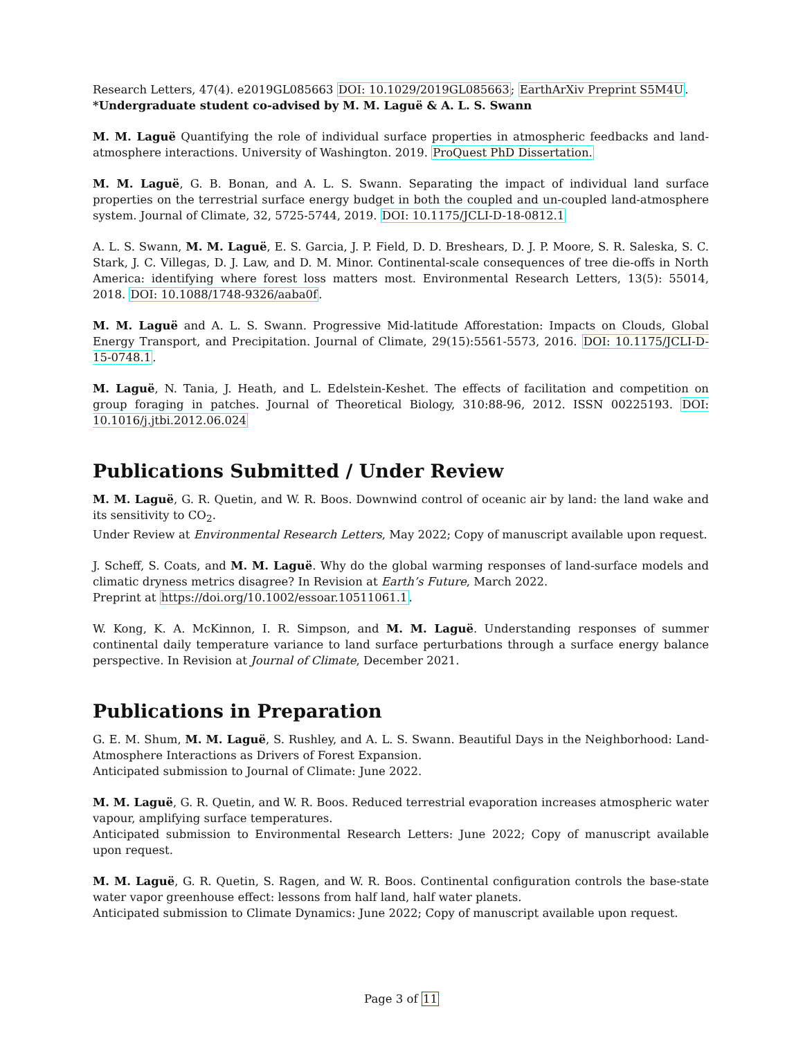Research Letters, 47(4). e2019GL085663 DOI: 10.1029/2019GL085663; EarthArXiv Preprint S5M4U.
*Undergraduate student co-advised by M. M. Laguë & A. L. S. Swann
M. M. Laguë Quantifying the role of individual surface properties in atmospheric feedbacks and land-atmosphere interactions. University of Washington. 2019. ProQuest PhD Dissertation.
M. M. Laguë, G. B. Bonan, and A. L. S. Swann. Separating the impact of individual land surface properties on the terrestrial surface energy budget in both the coupled and un-coupled land-atmosphere system. Journal of Climate, 32, 5725-5744, 2019. DOI: 10.1175/JCLI-D-18-0812.1
A. L. S. Swann, M. M. Laguë, E. S. Garcia, J. P. Field, D. D. Breshears, D. J. P. Moore, S. R. Saleska, S. C. Stark, J. C. Villegas, D. J. Law, and D. M. Minor. Continental-scale consequences of tree die-offs in North America: identifying where forest loss matters most. Environmental Research Letters, 13(5): 55014, 2018. DOI: 10.1088/1748-9326/aaba0f.
M. M. Laguë and A. L. S. Swann. Progressive Mid-latitude Afforestation: Impacts on Clouds, Global Energy Transport, and Precipitation. Journal of Climate, 29(15):5561-5573, 2016. DOI: 10.1175/JCLI-D-15-0748.1.
M. Laguë, N. Tania, J. Heath, and L. Edelstein-Keshet. The effects of facilitation and competition on group foraging in patches. Journal of Theoretical Biology, 310:88-96, 2012. ISSN 00225193. DOI: 10.1016/j.jtbi.2012.06.024
Publications Submitted / Under Review
M. M. Laguë, G. R. Quetin, and W. R. Boos. Downwind control of oceanic air by land: the land wake and its sensitivity to CO<sub>2</sub>.
Under Review at Environmental Research Letters, May 2022; Copy of manuscript available upon request.
J. Scheff, S. Coats, and M. M. Laguë. Why do the global warming responses of land-surface models and climatic dryness metrics disagree? In Revision at Earth’s Future, March 2022.
Preprint at https://doi.org/10.1002/essoar.10511061.1.
W. Kong, K. A. McKinnon, I. R. Simpson, and M. M. Laguë. Understanding responses of summer continental daily temperature variance to land surface perturbations through a surface energy balance perspective. In Revision at Journal of Climate, December 2021.
Publications in Preparation
G. E. M. Shum, M. M. Laguë, S. Rushley, and A. L. S. Swann. Beautiful Days in the Neighborhood: Land-Atmosphere Interactions as Drivers of Forest Expansion.
Anticipated submission to Journal of Climate: June 2022.
M. M. Laguë, G. R. Quetin, and W. R. Boos. Reduced terrestrial evaporation increases atmospheric water vapour, amplifying surface temperatures.
Anticipated submission to Environmental Research Letters: June 2022; Copy of manuscript available upon request.
M. M. Laguë, G. R. Quetin, S. Ragen, and W. R. Boos. Continental configuration controls the base-state water vapor greenhouse effect: lessons from half land, half water planets.
Anticipated submission to Climate Dynamics: June 2022; Copy of manuscript available upon request.
Page 3 of 11